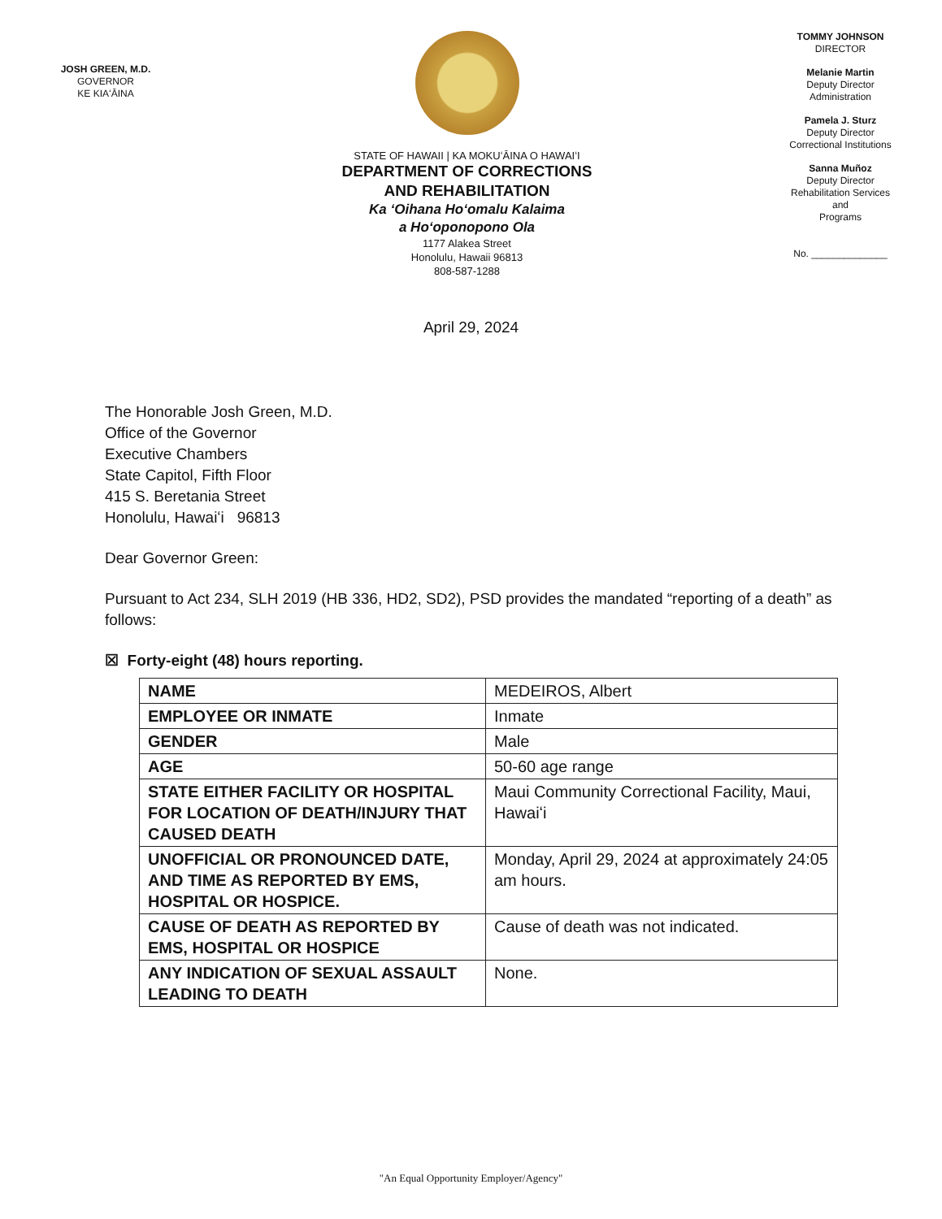JOSH GREEN, M.D.
GOVERNOR
KE KIAʻĀINA
STATE OF HAWAII | KA MOKUʻĀINA O HAWAIʻI
DEPARTMENT OF CORRECTIONS
AND REHABILITATION
Ka ʻOihana Hoʻomalu Kalaima
a Hoʻoponopono Ola
1177 Alakea Street
Honolulu, Hawaii 96813
808-587-1288
TOMMY JOHNSON
DIRECTOR
Melanie Martin
Deputy Director
Administration
Pamela J. Sturz
Deputy Director
Correctional Institutions
Sanna Muñoz
Deputy Director
Rehabilitation Services
and
Programs
No. ______________
April 29, 2024
The Honorable Josh Green, M.D.
Office of the Governor
Executive Chambers
State Capitol, Fifth Floor
415 S. Beretania Street
Honolulu, Hawaiʻi 96813
Dear Governor Green:
Pursuant to Act 234, SLH 2019 (HB 336, HD2, SD2), PSD provides the mandated “reporting of a death” as follows:
☒ Forty-eight (48) hours reporting.
| NAME | MEDEIROS, Albert |
| EMPLOYEE OR INMATE | Inmate |
| GENDER | Male |
| AGE | 50-60 age range |
| STATE EITHER FACILITY OR HOSPITAL FOR LOCATION OF DEATH/INJURY THAT CAUSED DEATH | Maui Community Correctional Facility, Maui, Hawaiʻi |
| UNOFFICIAL OR PRONOUNCED DATE, AND TIME AS REPORTED BY EMS, HOSPITAL OR HOSPICE. | Monday, April 29, 2024 at approximately 24:05 am hours. |
| CAUSE OF DEATH AS REPORTED BY EMS, HOSPITAL OR HOSPICE | Cause of death was not indicated. |
| ANY INDICATION OF SEXUAL ASSAULT LEADING TO DEATH | None. |
"An Equal Opportunity Employer/Agency"